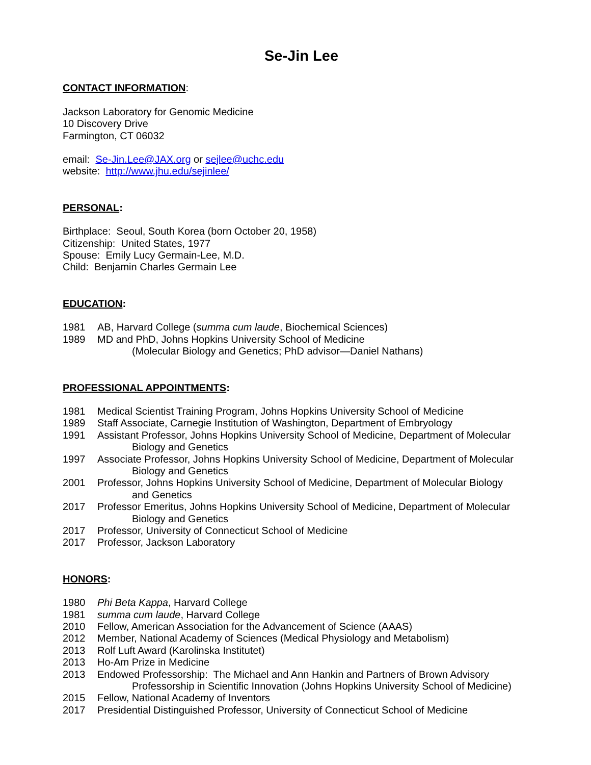Se-Jin Lee
CONTACT INFORMATION:
Jackson Laboratory for Genomic Medicine
10 Discovery Drive
Farmington, CT 06032
email: Se-Jin.Lee@JAX.org or sejlee@uchc.edu
website: http://www.jhu.edu/sejinlee/
PERSONAL:
Birthplace: Seoul, South Korea (born October 20, 1958)
Citizenship: United States, 1977
Spouse: Emily Lucy Germain-Lee, M.D.
Child: Benjamin Charles Germain Lee
EDUCATION:
1981 AB, Harvard College (summa cum laude, Biochemical Sciences)
1989 MD and PhD, Johns Hopkins University School of Medicine
(Molecular Biology and Genetics; PhD advisor—Daniel Nathans)
PROFESSIONAL APPOINTMENTS:
1981 Medical Scientist Training Program, Johns Hopkins University School of Medicine
1989 Staff Associate, Carnegie Institution of Washington, Department of Embryology
1991 Assistant Professor, Johns Hopkins University School of Medicine, Department of Molecular
Biology and Genetics
1997 Associate Professor, Johns Hopkins University School of Medicine, Department of Molecular
Biology and Genetics
2001 Professor, Johns Hopkins University School of Medicine, Department of Molecular Biology
and Genetics
2017 Professor Emeritus, Johns Hopkins University School of Medicine, Department of Molecular
Biology and Genetics
2017 Professor, University of Connecticut School of Medicine
2017 Professor, Jackson Laboratory
HONORS:
1980 Phi Beta Kappa, Harvard College
1981 summa cum laude, Harvard College
2010 Fellow, American Association for the Advancement of Science (AAAS)
2012 Member, National Academy of Sciences (Medical Physiology and Metabolism)
2013 Rolf Luft Award (Karolinska Institutet)
2013 Ho-Am Prize in Medicine
2013 Endowed Professorship: The Michael and Ann Hankin and Partners of Brown Advisory
Professorship in Scientific Innovation (Johns Hopkins University School of Medicine)
2015 Fellow, National Academy of Inventors
2017 Presidential Distinguished Professor, University of Connecticut School of Medicine